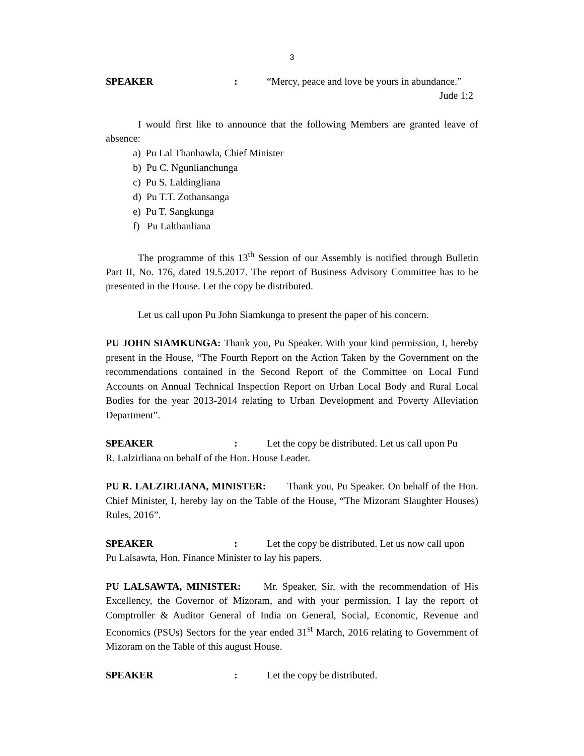3
SPEAKER: “Mercy, peace and love be yours in abundance.”
Jude 1:2
I would first like to announce that the following Members are granted leave of absence:
a) Pu Lal Thanhawla, Chief Minister
b) Pu C. Ngunlianchunga
c) Pu S. Laldingliana
d) Pu T.T. Zothansanga
e) Pu T. Sangkunga
f) Pu Lalthanliana
The programme of this 13<sup>th</sup> Session of our Assembly is notified through Bulletin Part II, No. 176, dated 19.5.2017. The report of Business Advisory Committee has to be presented in the House. Let the copy be distributed.
Let us call upon Pu John Siamkunga to present the paper of his concern.
PU JOHN SIAMKUNGA: Thank you, Pu Speaker. With your kind permission, I, hereby present in the House, “The Fourth Report on the Action Taken by the Government on the recommendations contained in the Second Report of the Committee on Local Fund Accounts on Annual Technical Inspection Report on Urban Local Body and Rural Local Bodies for the year 2013-2014 relating to Urban Development and Poverty Alleviation Department”.
SPEAKER: Let the copy be distributed. Let us call upon Pu
R. Lalzirliana on behalf of the Hon. House Leader.
PU R. LALZIRLIANA, MINISTER: Thank you, Pu Speaker. On behalf of the Hon. Chief Minister, I, hereby lay on the Table of the House, “The Mizoram Slaughter Houses) Rules, 2016”.
SPEAKER: Let the copy be distributed. Let us now call upon
Pu Lalsawta, Hon. Finance Minister to lay his papers.
PU LALSAWTA, MINISTER: Mr. Speaker, Sir, with the recommendation of His Excellency, the Governor of Mizoram, and with your permission, I lay the report of Comptroller & Auditor General of India on General, Social, Economic, Revenue and Economics (PSUs) Sectors for the year ended 31<sup>st</sup> March, 2016 relating to Government of Mizoram on the Table of this august House.
SPEAKER: Let the copy be distributed.